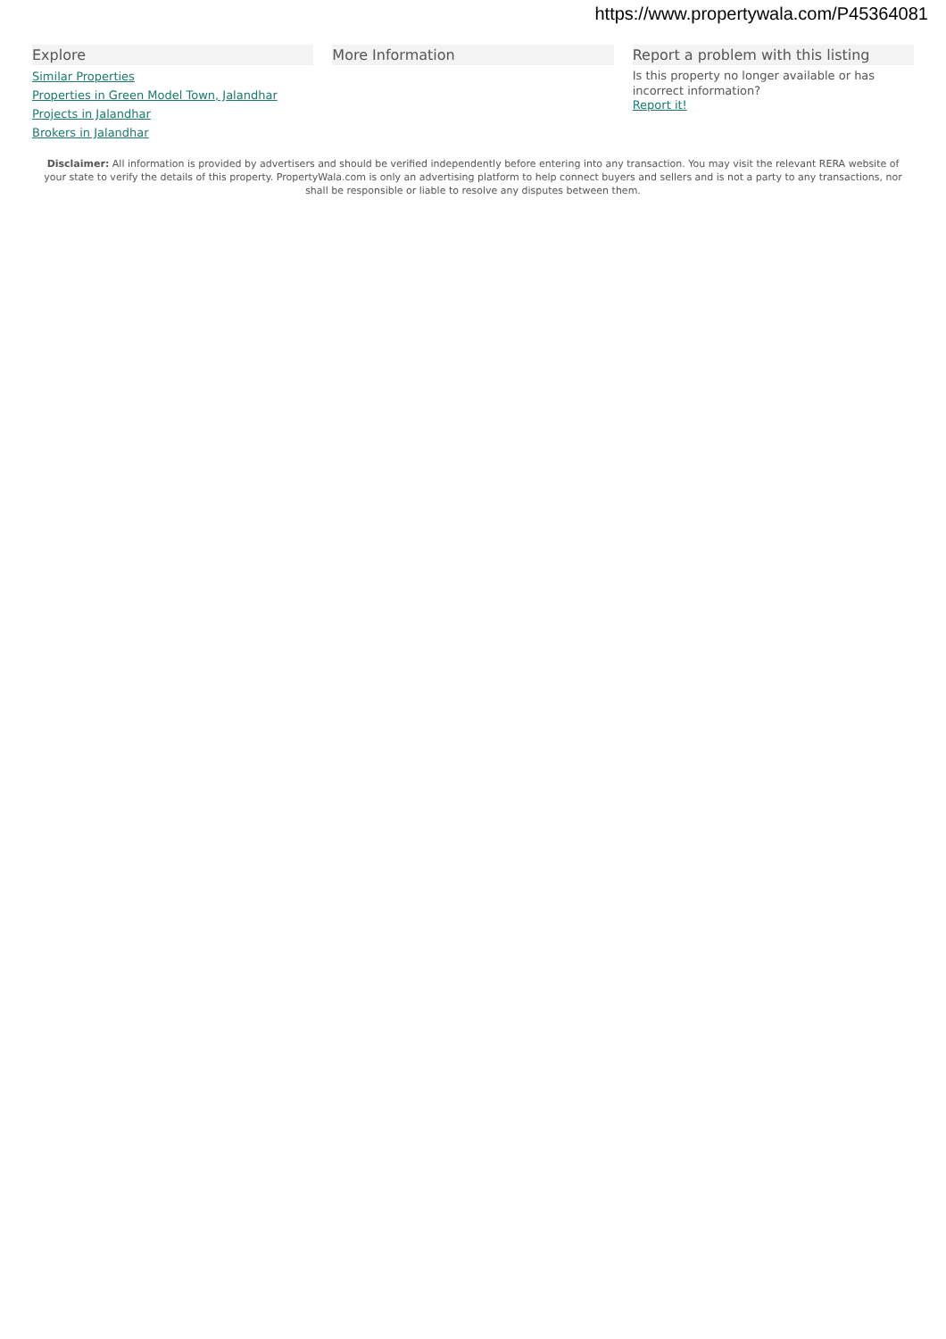https://www.propertywala.com/P45364081
Explore
Similar Properties
Properties in Green Model Town, Jalandhar
Projects in Jalandhar
Brokers in Jalandhar
More Information Report a problem with this listing
Is this property no longer available or has incorrect information?
Report it!
Disclaimer: All information is provided by advertisers and should be verified independently before entering into any transaction. You may visit the relevant RERA website of your state to verify the details of this property. PropertyWala.com is only an advertising platform to help connect buyers and sellers and is not a party to any transactions, nor shall be responsible or liable to resolve any disputes between them.